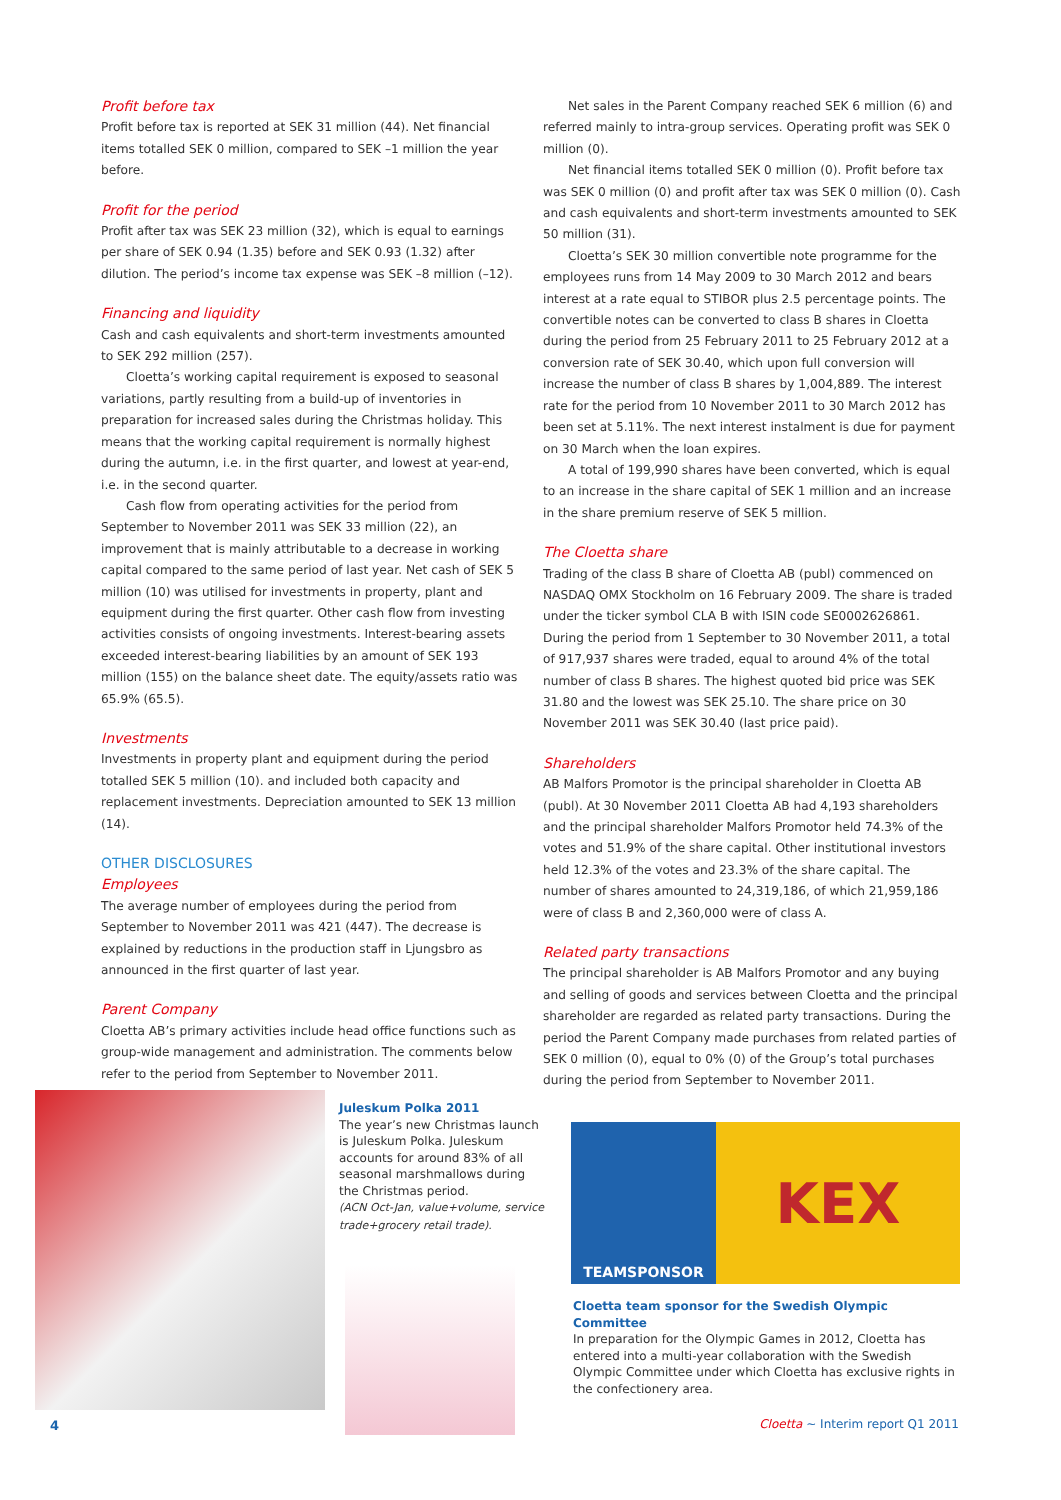Profit before tax
Profit before tax is reported at SEK 31 million (44). Net financial items totalled SEK 0 million, compared to SEK –1 million the year before.
Profit for the period
Profit after tax was SEK 23 million (32), which is equal to earnings per share of SEK 0.94 (1.35) before and SEK 0.93 (1.32) after dilution. The period’s income tax expense was SEK –8 million (–12).
Financing and liquidity
Cash and cash equivalents and short-term investments amounted to SEK 292 million (257).
Cloetta’s working capital requirement is exposed to seasonal variations, partly resulting from a build-up of inventories in preparation for increased sales during the Christmas holiday. This means that the working capital requirement is normally highest during the autumn, i.e. in the first quarter, and lowest at year-end, i.e. in the second quarter.
Cash flow from operating activities for the period from September to November 2011 was SEK 33 million (22), an improvement that is mainly attributable to a decrease in working capital compared to the same period of last year. Net cash of SEK 5 million (10) was utilised for investments in property, plant and equipment during the first quarter. Other cash flow from investing activities consists of ongoing investments. Interest-bearing assets exceeded interest-bearing liabilities by an amount of SEK 193 million (155) on the balance sheet date. The equity/assets ratio was 65.9% (65.5).
Investments
Investments in property plant and equipment during the period totalled SEK 5 million (10). and included both capacity and replacement investments. Depreciation amounted to SEK 13 million (14).
OTHER DISCLOSURES
Employees
The average number of employees during the period from September to November 2011 was 421 (447). The decrease is explained by reductions in the production staff in Ljungsbro as announced in the first quarter of last year.
Parent Company
Cloetta AB’s primary activities include head office functions such as group-wide management and administration. The comments below refer to the period from September to November 2011.
Net sales in the Parent Company reached SEK 6 million (6) and referred mainly to intra-group services. Operating profit was SEK 0 million (0).
Net financial items totalled SEK 0 million (0). Profit before tax was SEK 0 million (0) and profit after tax was SEK 0 million (0). Cash and cash equivalents and short-term investments amounted to SEK 50 million (31).
Cloetta’s SEK 30 million convertible note programme for the employees runs from 14 May 2009 to 30 March 2012 and bears interest at a rate equal to STIBOR plus 2.5 percentage points. The convertible notes can be converted to class B shares in Cloetta during the period from 25 February 2011 to 25 February 2012 at a conversion rate of SEK 30.40, which upon full conversion will increase the number of class B shares by 1,004,889. The interest rate for the period from 10 November 2011 to 30 March 2012 has been set at 5.11%. The next interest instalment is due for payment on 30 March when the loan expires.
A total of 199,990 shares have been converted, which is equal to an increase in the share capital of SEK 1 million and an increase in the share premium reserve of SEK 5 million.
The Cloetta share
Trading of the class B share of Cloetta AB (publ) commenced on NASDAQ OMX Stockholm on 16 February 2009. The share is traded under the ticker symbol CLA B with ISIN code SE0002626861. During the period from 1 September to 30 November 2011, a total of 917,937 shares were traded, equal to around 4% of the total number of class B shares. The highest quoted bid price was SEK 31.80 and the lowest was SEK 25.10. The share price on 30 November 2011 was SEK 30.40 (last price paid).
Shareholders
AB Malfors Promotor is the principal shareholder in Cloetta AB (publ). At 30 November 2011 Cloetta AB had 4,193 shareholders and the principal shareholder Malfors Promotor held 74.3% of the votes and 51.9% of the share capital. Other institutional investors held 12.3% of the votes and 23.3% of the share capital. The number of shares amounted to 24,319,186, of which 21,959,186 were of class B and 2,360,000 were of class A.
Related party transactions
The principal shareholder is AB Malfors Promotor and any buying and selling of goods and services between Cloetta and the principal shareholder are regarded as related party transactions. During the period the Parent Company made purchases from related parties of SEK 0 million (0), equal to 0% (0) of the Group’s total purchases during the period from September to November 2011.
Juleskum Polka 2011
The year’s new Christmas launch is Juleskum Polka. Juleskum accounts for around 83% of all seasonal marshmallows during the Christmas period.
(ACN Oct-Jan, value+volume, service trade+grocery retail trade).
TEAMSPONSOR
KEX
Cloetta team sponsor for the Swedish Olympic Committee
In preparation for the Olympic Games in 2012, Cloetta has entered into a multi-year collaboration with the Swedish Olympic Committee under which Cloetta has exclusive rights in the confectionery area.
4
Cloetta ~ Interim report Q1 2011